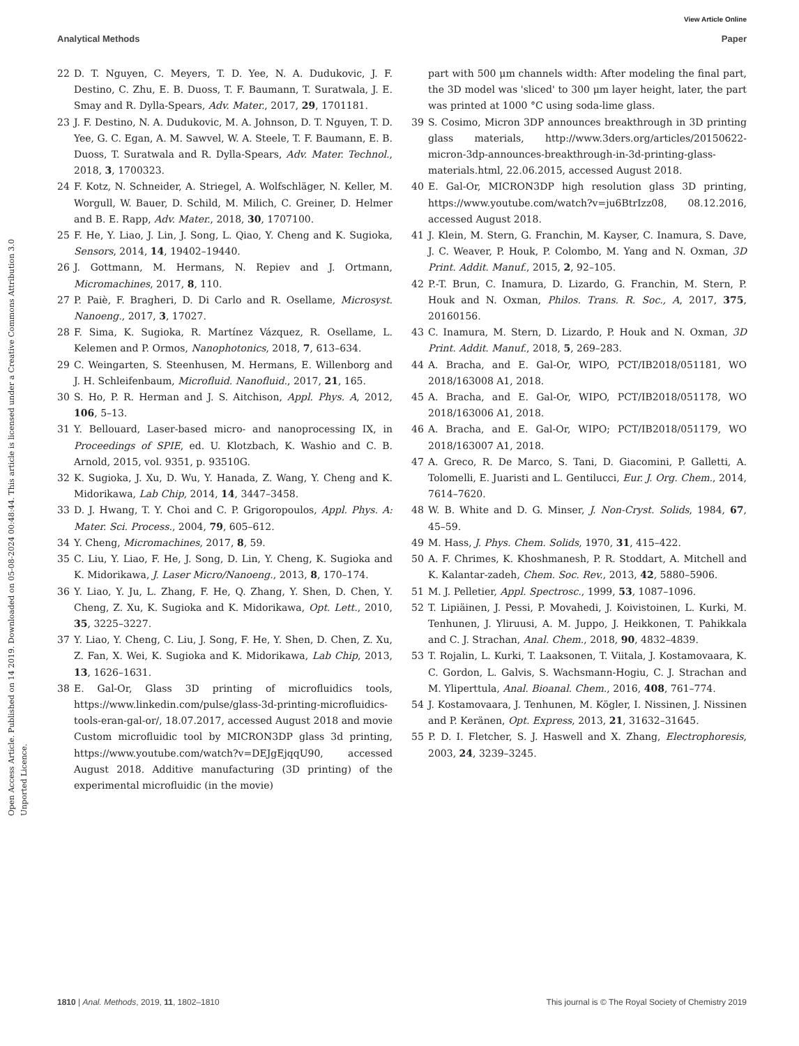View Article Online
Analytical Methods Paper
Open Access Article. Published on 14 2019. Downloaded on 05-08-2024 00:48:44. This article is licensed under a Creative Commons Attribution 3.0 Unported Licence.
22 D. T. Nguyen, C. Meyers, T. D. Yee, N. A. Dudukovic, J. F. Destino, C. Zhu, E. B. Duoss, T. F. Baumann, T. Suratwala, J. E. Smay and R. Dylla-Spears, Adv. Mater., 2017, 29, 1701181.
23 J. F. Destino, N. A. Dudukovic, M. A. Johnson, D. T. Nguyen, T. D. Yee, G. C. Egan, A. M. Sawvel, W. A. Steele, T. F. Baumann, E. B. Duoss, T. Suratwala and R. Dylla-Spears, Adv. Mater. Technol., 2018, 3, 1700323.
24 F. Kotz, N. Schneider, A. Striegel, A. Wolfschläger, N. Keller, M. Worgull, W. Bauer, D. Schild, M. Milich, C. Greiner, D. Helmer and B. E. Rapp, Adv. Mater., 2018, 30, 1707100.
25 F. He, Y. Liao, J. Lin, J. Song, L. Qiao, Y. Cheng and K. Sugioka, Sensors, 2014, 14, 19402–19440.
26 J. Gottmann, M. Hermans, N. Repiev and J. Ortmann, Micromachines, 2017, 8, 110.
27 P. Paiè, F. Bragheri, D. Di Carlo and R. Osellame, Microsyst. Nanoeng., 2017, 3, 17027.
28 F. Sima, K. Sugioka, R. Martínez Vázquez, R. Osellame, L. Kelemen and P. Ormos, Nanophotonics, 2018, 7, 613–634.
29 C. Weingarten, S. Steenhusen, M. Hermans, E. Willenborg and J. H. Schleifenbaum, Microfluid. Nanofluid., 2017, 21, 165.
30 S. Ho, P. R. Herman and J. S. Aitchison, Appl. Phys. A, 2012, 106, 5–13.
31 Y. Bellouard, Laser-based micro- and nanoprocessing IX, in Proceedings of SPIE, ed. U. Klotzbach, K. Washio and C. B. Arnold, 2015, vol. 9351, p. 93510G.
32 K. Sugioka, J. Xu, D. Wu, Y. Hanada, Z. Wang, Y. Cheng and K. Midorikawa, Lab Chip, 2014, 14, 3447–3458.
33 D. J. Hwang, T. Y. Choi and C. P. Grigoropoulos, Appl. Phys. A: Mater. Sci. Process., 2004, 79, 605–612.
34 Y. Cheng, Micromachines, 2017, 8, 59.
35 C. Liu, Y. Liao, F. He, J. Song, D. Lin, Y. Cheng, K. Sugioka and K. Midorikawa, J. Laser Micro/Nanoeng., 2013, 8, 170–174.
36 Y. Liao, Y. Ju, L. Zhang, F. He, Q. Zhang, Y. Shen, D. Chen, Y. Cheng, Z. Xu, K. Sugioka and K. Midorikawa, Opt. Lett., 2010, 35, 3225–3227.
37 Y. Liao, Y. Cheng, C. Liu, J. Song, F. He, Y. Shen, D. Chen, Z. Xu, Z. Fan, X. Wei, K. Sugioka and K. Midorikawa, Lab Chip, 2013, 13, 1626–1631.
38 E. Gal-Or, Glass 3D printing of microfluidics tools, https://www.linkedin.com/pulse/glass-3d-printing-microfluidics-tools-eran-gal-or/, 18.07.2017, accessed August 2018 and movie Custom microfluidic tool by MICRON3DP glass 3d printing, https://www.youtube.com/watch?v=DEJgEjqqU90, accessed August 2018. Additive manufacturing (3D printing) of the experimental microfluidic (in the movie)
part with 500 μm channels width: After modeling the final part, the 3D model was 'sliced' to 300 μm layer height, later, the part was printed at 1000 °C using soda-lime glass.
39 S. Cosimo, Micron 3DP announces breakthrough in 3D printing glass materials, http://www.3ders.org/articles/20150622-micron-3dp-announces-breakthrough-in-3d-printing-glass-materials.html, 22.06.2015, accessed August 2018.
40 E. Gal-Or, MICRON3DP high resolution glass 3D printing, https://www.youtube.com/watch?v=ju6BtrIzz08, 08.12.2016, accessed August 2018.
41 J. Klein, M. Stern, G. Franchin, M. Kayser, C. Inamura, S. Dave, J. C. Weaver, P. Houk, P. Colombo, M. Yang and N. Oxman, 3D Print. Addit. Manuf., 2015, 2, 92–105.
42 P.-T. Brun, C. Inamura, D. Lizardo, G. Franchin, M. Stern, P. Houk and N. Oxman, Philos. Trans. R. Soc., A, 2017, 375, 20160156.
43 C. Inamura, M. Stern, D. Lizardo, P. Houk and N. Oxman, 3D Print. Addit. Manuf., 2018, 5, 269–283.
44 A. Bracha, and E. Gal-Or, WIPO, PCT/IB2018/051181, WO 2018/163008 A1, 2018.
45 A. Bracha, and E. Gal-Or, WIPO, PCT/IB2018/051178, WO 2018/163006 A1, 2018.
46 A. Bracha, and E. Gal-Or, WIPO; PCT/IB2018/051179, WO 2018/163007 A1, 2018.
47 A. Greco, R. De Marco, S. Tani, D. Giacomini, P. Galletti, A. Tolomelli, E. Juaristi and L. Gentilucci, Eur. J. Org. Chem., 2014, 7614–7620.
48 W. B. White and D. G. Minser, J. Non-Cryst. Solids, 1984, 67, 45–59.
49 M. Hass, J. Phys. Chem. Solids, 1970, 31, 415–422.
50 A. F. Chrimes, K. Khoshmanesh, P. R. Stoddart, A. Mitchell and K. Kalantar-zadeh, Chem. Soc. Rev., 2013, 42, 5880–5906.
51 M. J. Pelletier, Appl. Spectrosc., 1999, 53, 1087–1096.
52 T. Lipiäinen, J. Pessi, P. Movahedi, J. Koivistoinen, L. Kurki, M. Tenhunen, J. Yliruusi, A. M. Juppo, J. Heikkonen, T. Pahikkala and C. J. Strachan, Anal. Chem., 2018, 90, 4832–4839.
53 T. Rojalin, L. Kurki, T. Laaksonen, T. Viitala, J. Kostamovaara, K. C. Gordon, L. Galvis, S. Wachsmann-Hogiu, C. J. Strachan and M. Yliperttula, Anal. Bioanal. Chem., 2016, 408, 761–774.
54 J. Kostamovaara, J. Tenhunen, M. Kögler, I. Nissinen, J. Nissinen and P. Keränen, Opt. Express, 2013, 21, 31632–31645.
55 P. D. I. Fletcher, S. J. Haswell and X. Zhang, Electrophoresis, 2003, 24, 3239–3245.
1810 | Anal. Methods, 2019, 11, 1802–1810 This journal is © The Royal Society of Chemistry 2019